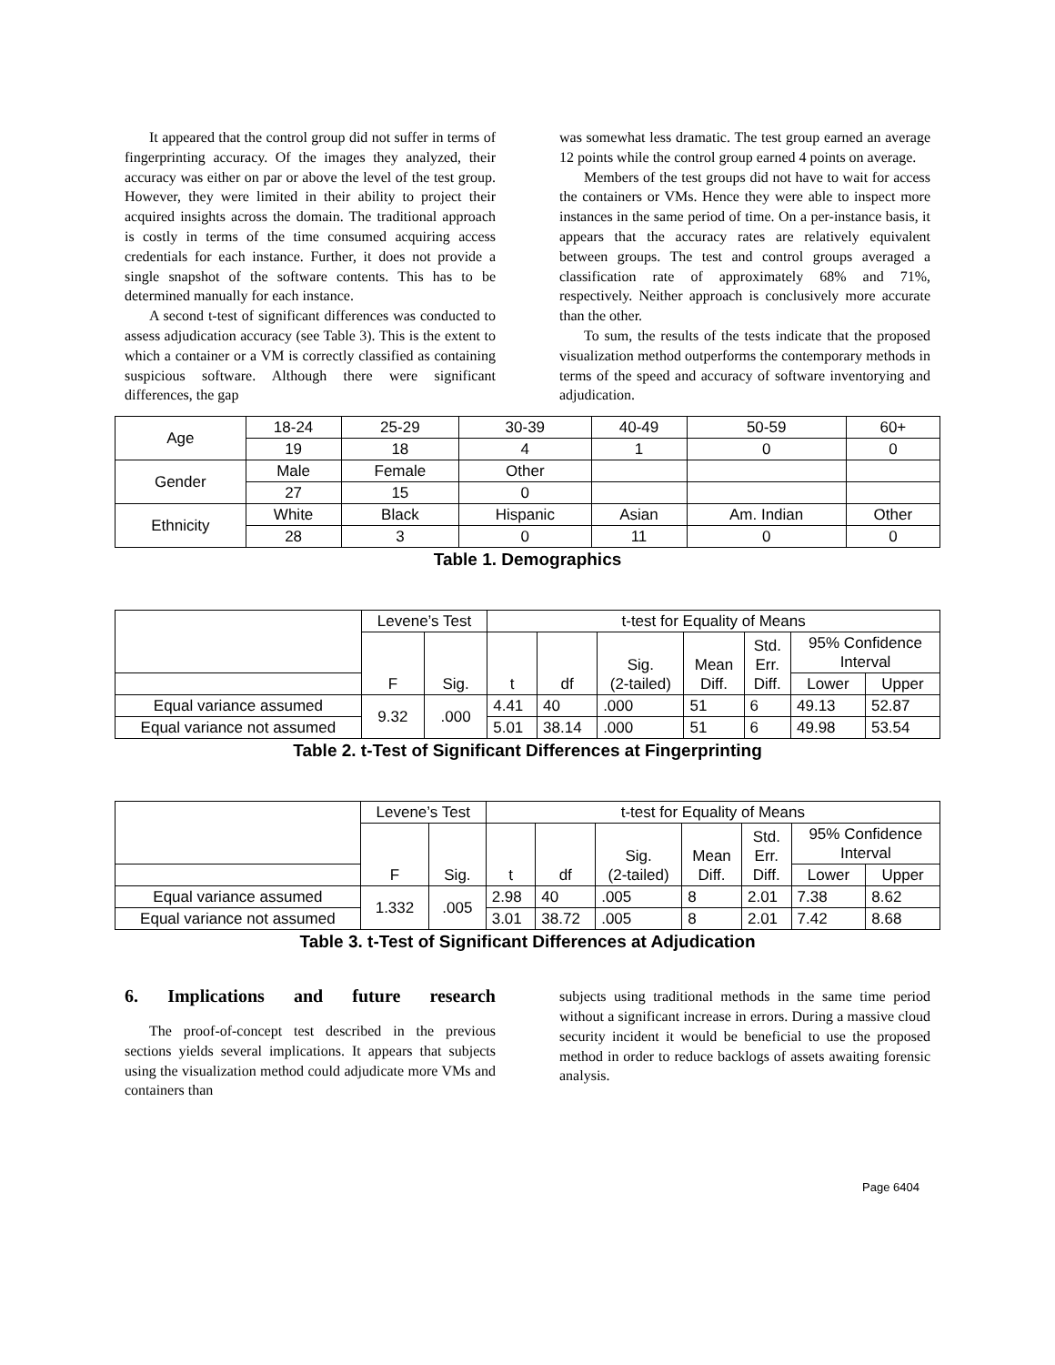It appeared that the control group did not suffer in terms of fingerprinting accuracy. Of the images they analyzed, their accuracy was either on par or above the level of the test group. However, they were limited in their ability to project their acquired insights across the domain. The traditional approach is costly in terms of the time consumed acquiring access credentials for each instance. Further, it does not provide a single snapshot of the software contents. This has to be determined manually for each instance.
A second t-test of significant differences was conducted to assess adjudication accuracy (see Table 3). This is the extent to which a container or a VM is correctly classified as containing suspicious software. Although there were significant differences, the gap
was somewhat less dramatic. The test group earned an average 12 points while the control group earned 4 points on average.
Members of the test groups did not have to wait for access the containers or VMs. Hence they were able to inspect more instances in the same period of time. On a per-instance basis, it appears that the accuracy rates are relatively equivalent between groups. The test and control groups averaged a classification rate of approximately 68% and 71%, respectively. Neither approach is conclusively more accurate than the other.
To sum, the results of the tests indicate that the proposed visualization method outperforms the contemporary methods in terms of the speed and accuracy of software inventorying and adjudication.
| Age | 18-24 | 25-29 | 30-39 | 40-49 | 50-59 | 60+ |
| | 19 | 18 | 4 | 1 | 0 | 0 |
| Gender | Male | Female | Other | | | |
| | 27 | 15 | 0 | | | |
| Ethnicity | White | Black | Hispanic | Asian | Am. Indian | Other |
| | 28 | 3 | 0 | 11 | 0 | 0 |
Table 1. Demographics
| | Levene’s Test | | t-test for Equality of Means | | | | | | |
| | F | Sig. | t | df | Sig. (2-tailed) | Mean Diff. | Std. Err. Diff. | 95% Confidence Interval | |
| | | | | | | | | Lower | Upper |
| Equal variance assumed | 9.32 | .000 | 4.41 | 40 | .000 | 51 | 6 | 49.13 | 52.87 |
| Equal variance not assumed | | | 5.01 | 38.14 | .000 | 51 | 6 | 49.98 | 53.54 |
Table 2. t-Test of Significant Differences at Fingerprinting
| | Levene’s Test | | t-test for Equality of Means | | | | | | |
| | F | Sig. | t | df | Sig. (2-tailed) | Mean Diff. | Std. Err. Diff. | 95% Confidence Interval | |
| | | | | | | | | Lower | Upper |
| Equal variance assumed | 1.332 | .005 | 2.98 | 40 | .005 | 8 | 2.01 | 7.38 | 8.62 |
| Equal variance not assumed | | | 3.01 | 38.72 | .005 | 8 | 2.01 | 7.42 | 8.68 |
Table 3. t-Test of Significant Differences at Adjudication
6. Implications and future research
The proof-of-concept test described in the previous sections yields several implications. It appears that subjects using the visualization method could adjudicate more VMs and containers than
subjects using traditional methods in the same time period without a significant increase in errors. During a massive cloud security incident it would be beneficial to use the proposed method in order to reduce backlogs of assets awaiting forensic analysis.
Page 6404